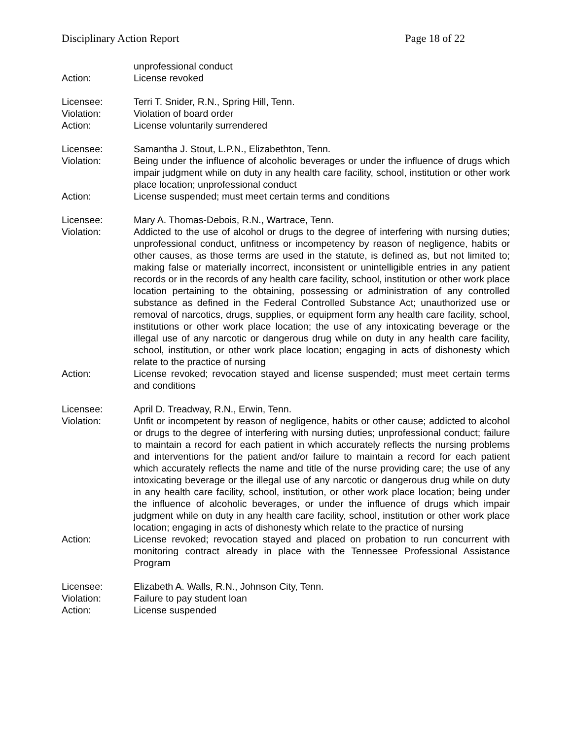Disciplinary Action Report Page 18 of 22
unprofessional conduct
Action: License revoked
Licensee: Terri T. Snider, R.N., Spring Hill, Tenn.
Violation: Violation of board order
Action: License voluntarily surrendered
Licensee: Samantha J. Stout, L.P.N., Elizabethton, Tenn.
Violation: Being under the influence of alcoholic beverages or under the influence of drugs which impair judgment while on duty in any health care facility, school, institution or other work place location; unprofessional conduct
Action: License suspended; must meet certain terms and conditions
Licensee: Mary A. Thomas-Debois, R.N., Wartrace, Tenn.
Violation: Addicted to the use of alcohol or drugs to the degree of interfering with nursing duties; unprofessional conduct, unfitness or incompetency by reason of negligence, habits or other causes, as those terms are used in the statute, is defined as, but not limited to; making false or materially incorrect, inconsistent or unintelligible entries in any patient records or in the records of any health care facility, school, institution or other work place location pertaining to the obtaining, possessing or administration of any controlled substance as defined in the Federal Controlled Substance Act; unauthorized use or removal of narcotics, drugs, supplies, or equipment form any health care facility, school, institutions or other work place location; the use of any intoxicating beverage or the illegal use of any narcotic or dangerous drug while on duty in any health care facility, school, institution, or other work place location; engaging in acts of dishonesty which relate to the practice of nursing
Action: License revoked; revocation stayed and license suspended; must meet certain terms and conditions
Licensee: April D. Treadway, R.N., Erwin, Tenn.
Violation: Unfit or incompetent by reason of negligence, habits or other cause; addicted to alcohol or drugs to the degree of interfering with nursing duties; unprofessional conduct; failure to maintain a record for each patient in which accurately reflects the nursing problems and interventions for the patient and/or failure to maintain a record for each patient which accurately reflects the name and title of the nurse providing care; the use of any intoxicating beverage or the illegal use of any narcotic or dangerous drug while on duty in any health care facility, school, institution, or other work place location; being under the influence of alcoholic beverages, or under the influence of drugs which impair judgment while on duty in any health care facility, school, institution or other work place location; engaging in acts of dishonesty which relate to the practice of nursing
Action: License revoked; revocation stayed and placed on probation to run concurrent with monitoring contract already in place with the Tennessee Professional Assistance Program
Licensee: Elizabeth A. Walls, R.N., Johnson City, Tenn.
Violation: Failure to pay student loan
Action: License suspended